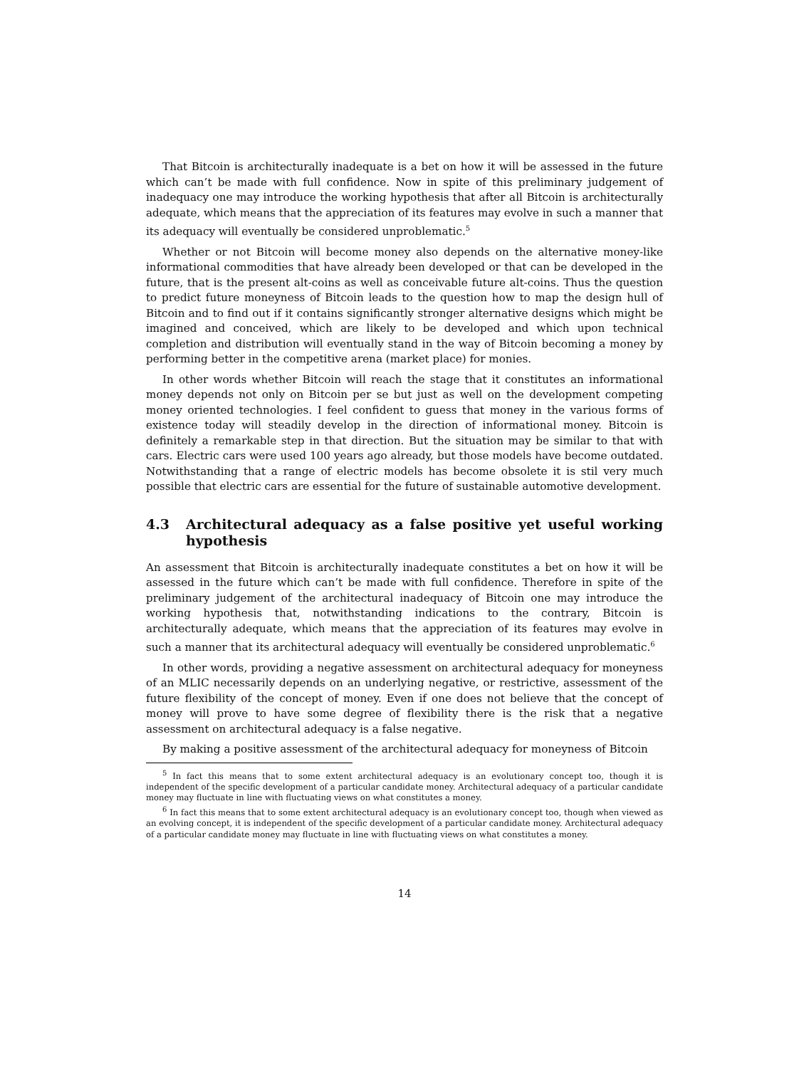That Bitcoin is architecturally inadequate is a bet on how it will be assessed in the future which can’t be made with full confidence. Now in spite of this preliminary judgement of inadequacy one may introduce the working hypothesis that after all Bitcoin is architecturally adequate, which means that the appreciation of its features may evolve in such a manner that its adequacy will eventually be considered unproblematic.<sup>5</sup>
Whether or not Bitcoin will become money also depends on the alternative money-like informational commodities that have already been developed or that can be developed in the future, that is the present alt-coins as well as conceivable future alt-coins. Thus the question to predict future moneyness of Bitcoin leads to the question how to map the design hull of Bitcoin and to find out if it contains significantly stronger alternative designs which might be imagined and conceived, which are likely to be developed and which upon technical completion and distribution will eventually stand in the way of Bitcoin becoming a money by performing better in the competitive arena (market place) for monies.
In other words whether Bitcoin will reach the stage that it constitutes an informational money depends not only on Bitcoin per se but just as well on the development competing money oriented technologies. I feel confident to guess that money in the various forms of existence today will steadily develop in the direction of informational money. Bitcoin is definitely a remarkable step in that direction. But the situation may be similar to that with cars. Electric cars were used 100 years ago already, but those models have become outdated. Notwithstanding that a range of electric models has become obsolete it is stil very much possible that electric cars are essential for the future of sustainable automotive development.
4.3 Architectural adequacy as a false positive yet useful working hypothesis
An assessment that Bitcoin is architecturally inadequate constitutes a bet on how it will be assessed in the future which can’t be made with full confidence. Therefore in spite of the preliminary judgement of the architectural inadequacy of Bitcoin one may introduce the working hypothesis that, notwithstanding indications to the contrary, Bitcoin is architecturally adequate, which means that the appreciation of its features may evolve in such a manner that its architectural adequacy will eventually be considered unproblematic.<sup>6</sup>
In other words, providing a negative assessment on architectural adequacy for moneyness of an MLIC necessarily depends on an underlying negative, or restrictive, assessment of the future flexibility of the concept of money. Even if one does not believe that the concept of money will prove to have some degree of flexibility there is the risk that a negative assessment on architectural adequacy is a false negative.
By making a positive assessment of the architectural adequacy for moneyness of Bitcoin
<sup>5</sup> In fact this means that to some extent architectural adequacy is an evolutionary concept too, though it is independent of the specific development of a particular candidate money. Architectural adequacy of a particular candidate money may fluctuate in line with fluctuating views on what constitutes a money.
<sup>6</sup> In fact this means that to some extent architectural adequacy is an evolutionary concept too, though when viewed as an evolving concept, it is independent of the specific development of a particular candidate money. Architectural adequacy of a particular candidate money may fluctuate in line with fluctuating views on what constitutes a money.
14